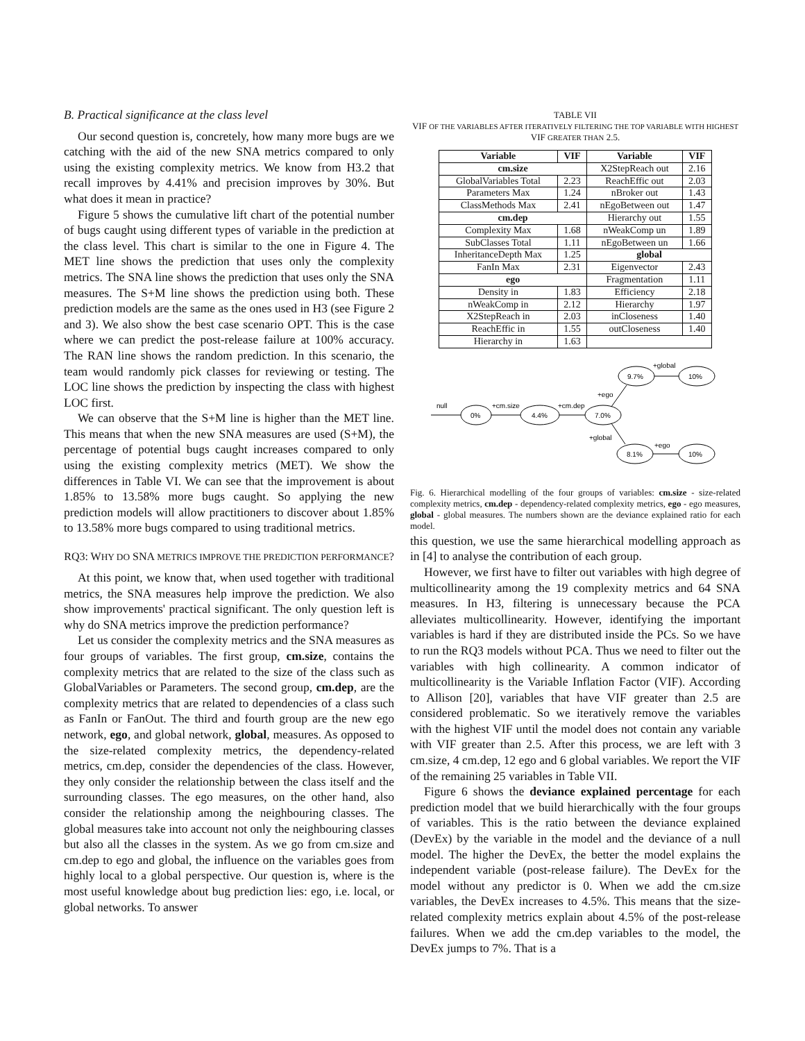B. Practical significance at the class level
Our second question is, concretely, how many more bugs are we catching with the aid of the new SNA metrics compared to only using the existing complexity metrics. We know from H3.2 that recall improves by 4.41% and precision improves by 30%. But what does it mean in practice?
Figure 5 shows the cumulative lift chart of the potential number of bugs caught using different types of variable in the prediction at the class level. This chart is similar to the one in Figure 4. The MET line shows the prediction that uses only the complexity metrics. The SNA line shows the prediction that uses only the SNA measures. The S+M line shows the prediction using both. These prediction models are the same as the ones used in H3 (see Figure 2 and 3). We also show the best case scenario OPT. This is the case where we can predict the post-release failure at 100% accuracy. The RAN line shows the random prediction. In this scenario, the team would randomly pick classes for reviewing or testing. The LOC line shows the prediction by inspecting the class with highest LOC first.
We can observe that the S+M line is higher than the MET line. This means that when the new SNA measures are used (S+M), the percentage of potential bugs caught increases compared to only using the existing complexity metrics (MET). We show the differences in Table VI. We can see that the improvement is about 1.85% to 13.58% more bugs caught. So applying the new prediction models will allow practitioners to discover about 1.85% to 13.58% more bugs compared to using traditional metrics.
RQ3: WHY DO SNA METRICS IMPROVE THE PREDICTION PERFORMANCE?
At this point, we know that, when used together with traditional metrics, the SNA measures help improve the prediction. We also show improvements' practical significant. The only question left is why do SNA metrics improve the prediction performance?
Let us consider the complexity metrics and the SNA measures as four groups of variables. The first group, cm.size, contains the complexity metrics that are related to the size of the class such as GlobalVariables or Parameters. The second group, cm.dep, are the complexity metrics that are related to dependencies of a class such as FanIn or FanOut. The third and fourth group are the new ego network, ego, and global network, global, measures. As opposed to the size-related complexity metrics, the dependency-related metrics, cm.dep, consider the dependencies of the class. However, they only consider the relationship between the class itself and the surrounding classes. The ego measures, on the other hand, also consider the relationship among the neighbouring classes. The global measures take into account not only the neighbouring classes but also all the classes in the system. As we go from cm.size and cm.dep to ego and global, the influence on the variables goes from highly local to a global perspective. Our question is, where is the most useful knowledge about bug prediction lies: ego, i.e. local, or global networks. To answer
TABLE VII
VIF OF THE VARIABLES AFTER ITERATIVELY FILTERING THE TOP VARIABLE WITH HIGHEST VIF GREATER THAN 2.5.
| Variable | VIF | Variable | VIF |
| --- | --- | --- | --- |
| cm.size | | X2StepReach out | 2.16 |
| GlobalVariables Total | 2.23 | ReachEffic out | 2.03 |
| Parameters Max | 1.24 | nBroker out | 1.43 |
| ClassMethods Max | 2.41 | nEgoBetween out | 1.47 |
| cm.dep | | Hierarchy out | 1.55 |
| Complexity Max | 1.68 | nWeakComp un | 1.89 |
| SubClasses Total | 1.11 | nEgoBetween un | 1.66 |
| InheritanceDepth Max | 1.25 | global | |
| FanIn Max | 2.31 | Eigenvector | 2.43 |
| ego | | Fragmentation | 1.11 |
| Density in | 1.83 | Efficiency | 2.18 |
| nWeakComp in | 2.12 | Hierarchy | 1.97 |
| X2StepReach in | 2.03 | inCloseness | 1.40 |
| ReachEffic in | 1.55 | outCloseness | 1.40 |
| Hierarchy in | 1.63 | | |
0%
4.4%
7.0%
9.7%
10%
8.1%
10%
null
+cm.size
+cm.dep
+ego
+global
+global
+ego
Fig. 6. Hierarchical modelling of the four groups of variables: cm.size - size-related complexity metrics, cm.dep - dependency-related complexity metrics, ego - ego measures, global - global measures. The numbers shown are the deviance explained ratio for each model.
this question, we use the same hierarchical modelling approach as in [4] to analyse the contribution of each group.
However, we first have to filter out variables with high degree of multicollinearity among the 19 complexity metrics and 64 SNA measures. In H3, filtering is unnecessary because the PCA alleviates multicollinearity. However, identifying the important variables is hard if they are distributed inside the PCs. So we have to run the RQ3 models without PCA. Thus we need to filter out the variables with high collinearity. A common indicator of multicollinearity is the Variable Inflation Factor (VIF). According to Allison [20], variables that have VIF greater than 2.5 are considered problematic. So we iteratively remove the variables with the highest VIF until the model does not contain any variable with VIF greater than 2.5. After this process, we are left with 3 cm.size, 4 cm.dep, 12 ego and 6 global variables. We report the VIF of the remaining 25 variables in Table VII.
Figure 6 shows the deviance explained percentage for each prediction model that we build hierarchically with the four groups of variables. This is the ratio between the deviance explained (DevEx) by the variable in the model and the deviance of a null model. The higher the DevEx, the better the model explains the independent variable (post-release failure). The DevEx for the model without any predictor is 0. When we add the cm.size variables, the DevEx increases to 4.5%. This means that the size-related complexity metrics explain about 4.5% of the post-release failures. When we add the cm.dep variables to the model, the DevEx jumps to 7%. That is a